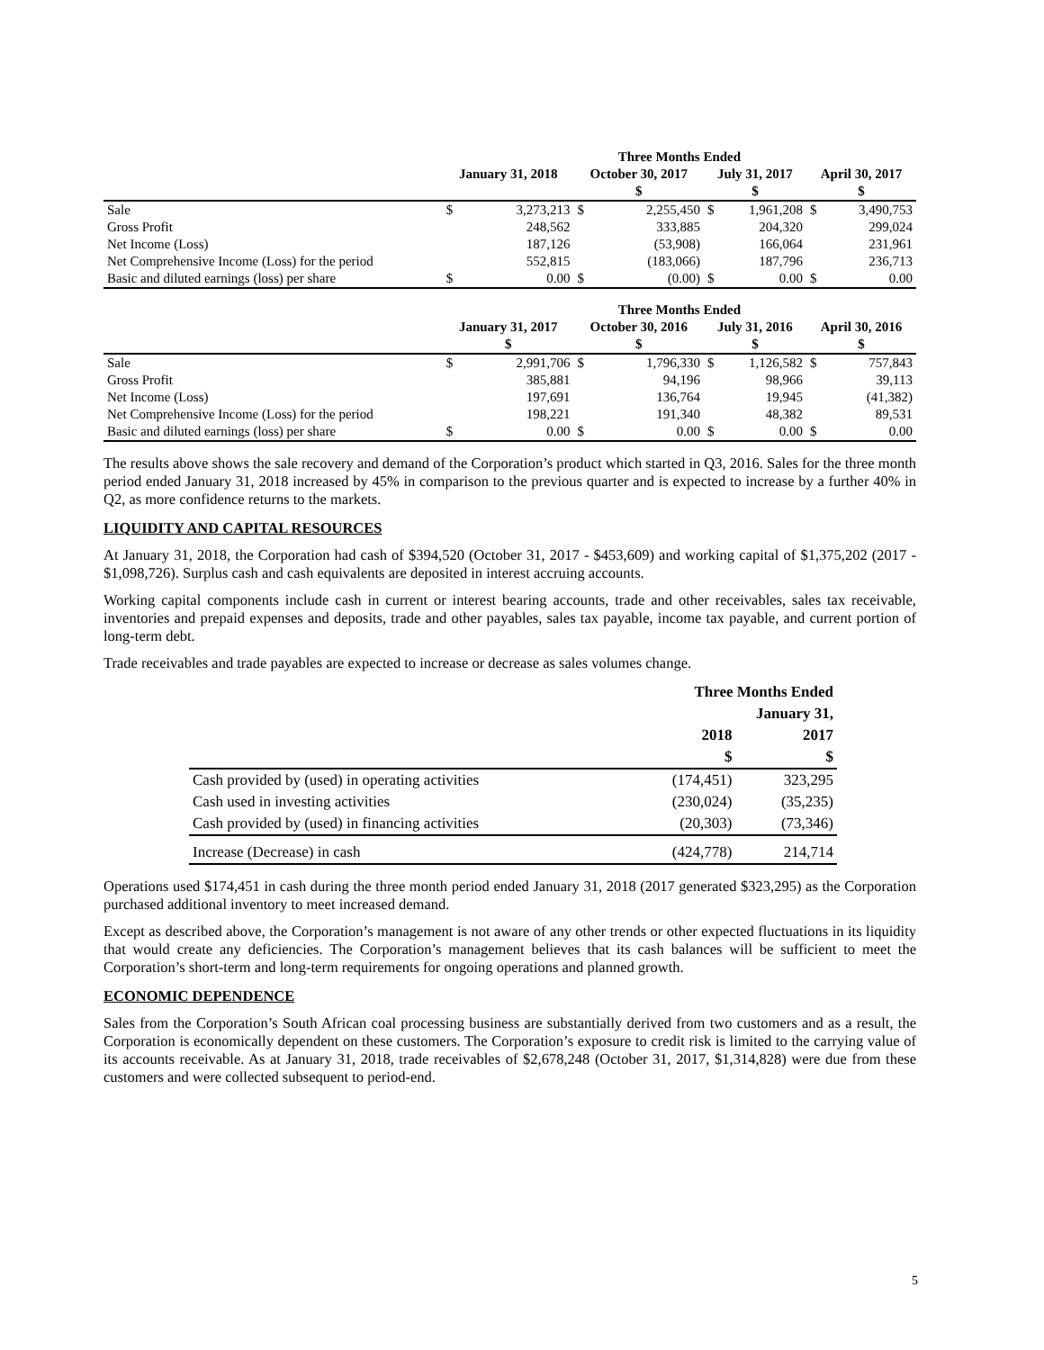| | Three Months Ended | | | | | | | |
| --- | --- | --- | --- | --- | --- | --- | --- | --- |
| | January 31, 2018 | | October 30, 2017 | | July 31, 2017 | | April 30, 2017 | |
| | | | $ | | $ | | $ | |
| Sale | $ | 3,273,213 | $ | 2,255,450 | $ | 1,961,208 | $ | 3,490,753 |
| Gross Profit | | 248,562 | | 333,885 | | 204,320 | | 299,024 |
| Net Income (Loss) | | 187,126 | | (53,908) | | 166,064 | | 231,961 |
| Net Comprehensive Income (Loss) for the period | | 552,815 | | (183,066) | | 187,796 | | 236,713 |
| Basic and diluted earnings (loss) per share | $ | 0.00 | $ | (0.00) | $ | 0.00 | $ | 0.00 |
| | Three Months Ended | | | | | | | |
| --- | --- | --- | --- | --- | --- | --- | --- | --- |
| | January 31, 2017 | | October 30, 2016 | | July 31, 2016 | | April 30, 2016 | |
| | $ | | $ | | $ | | $ | |
| Sale | $ | 2,991,706 | $ | 1,796,330 | $ | 1,126,582 | $ | 757,843 |
| Gross Profit | | 385,881 | | 94,196 | | 98,966 | | 39,113 |
| Net Income (Loss) | | 197,691 | | 136,764 | | 19,945 | | (41,382) |
| Net Comprehensive Income (Loss) for the period | | 198,221 | | 191,340 | | 48,382 | | 89,531 |
| Basic and diluted earnings (loss) per share | $ | 0.00 | $ | 0.00 | $ | 0.00 | $ | 0.00 |
The results above shows the sale recovery and demand of the Corporation’s product which started in Q3, 2016. Sales for the three month period ended January 31, 2018 increased by 45% in comparison to the previous quarter and is expected to increase by a further 40% in Q2, as more confidence returns to the markets.
LIQUIDITY AND CAPITAL RESOURCES
At January 31, 2018, the Corporation had cash of $394,520 (October 31, 2017 - $453,609) and working capital of $1,375,202 (2017 - $1,098,726). Surplus cash and cash equivalents are deposited in interest accruing accounts.
Working capital components include cash in current or interest bearing accounts, trade and other receivables, sales tax receivable, inventories and prepaid expenses and deposits, trade and other payables, sales tax payable, income tax payable, and current portion of long-term debt.
Trade receivables and trade payables are expected to increase or decrease as sales volumes change.
| | Three Months Ended | |
| --- | --- | --- |
| | January 31, | |
| | 2018 | 2017 |
| | $ | $ |
| Cash provided by (used) in operating activities | (174,451) | 323,295 |
| Cash used in investing activities | (230,024) | (35,235) |
| Cash provided by (used) in financing activities | (20,303) | (73,346) |
| Increase (Decrease) in cash | (424,778) | 214,714 |
Operations used $174,451 in cash during the three month period ended January 31, 2018 (2017 generated $323,295) as the Corporation purchased additional inventory to meet increased demand.
Except as described above, the Corporation’s management is not aware of any other trends or other expected fluctuations in its liquidity that would create any deficiencies. The Corporation’s management believes that its cash balances will be sufficient to meet the Corporation’s short-term and long-term requirements for ongoing operations and planned growth.
ECONOMIC DEPENDENCE
Sales from the Corporation’s South African coal processing business are substantially derived from two customers and as a result, the Corporation is economically dependent on these customers. The Corporation’s exposure to credit risk is limited to the carrying value of its accounts receivable. As at January 31, 2018, trade receivables of $2,678,248 (October 31, 2017, $1,314,828) were due from these customers and were collected subsequent to period-end.
5